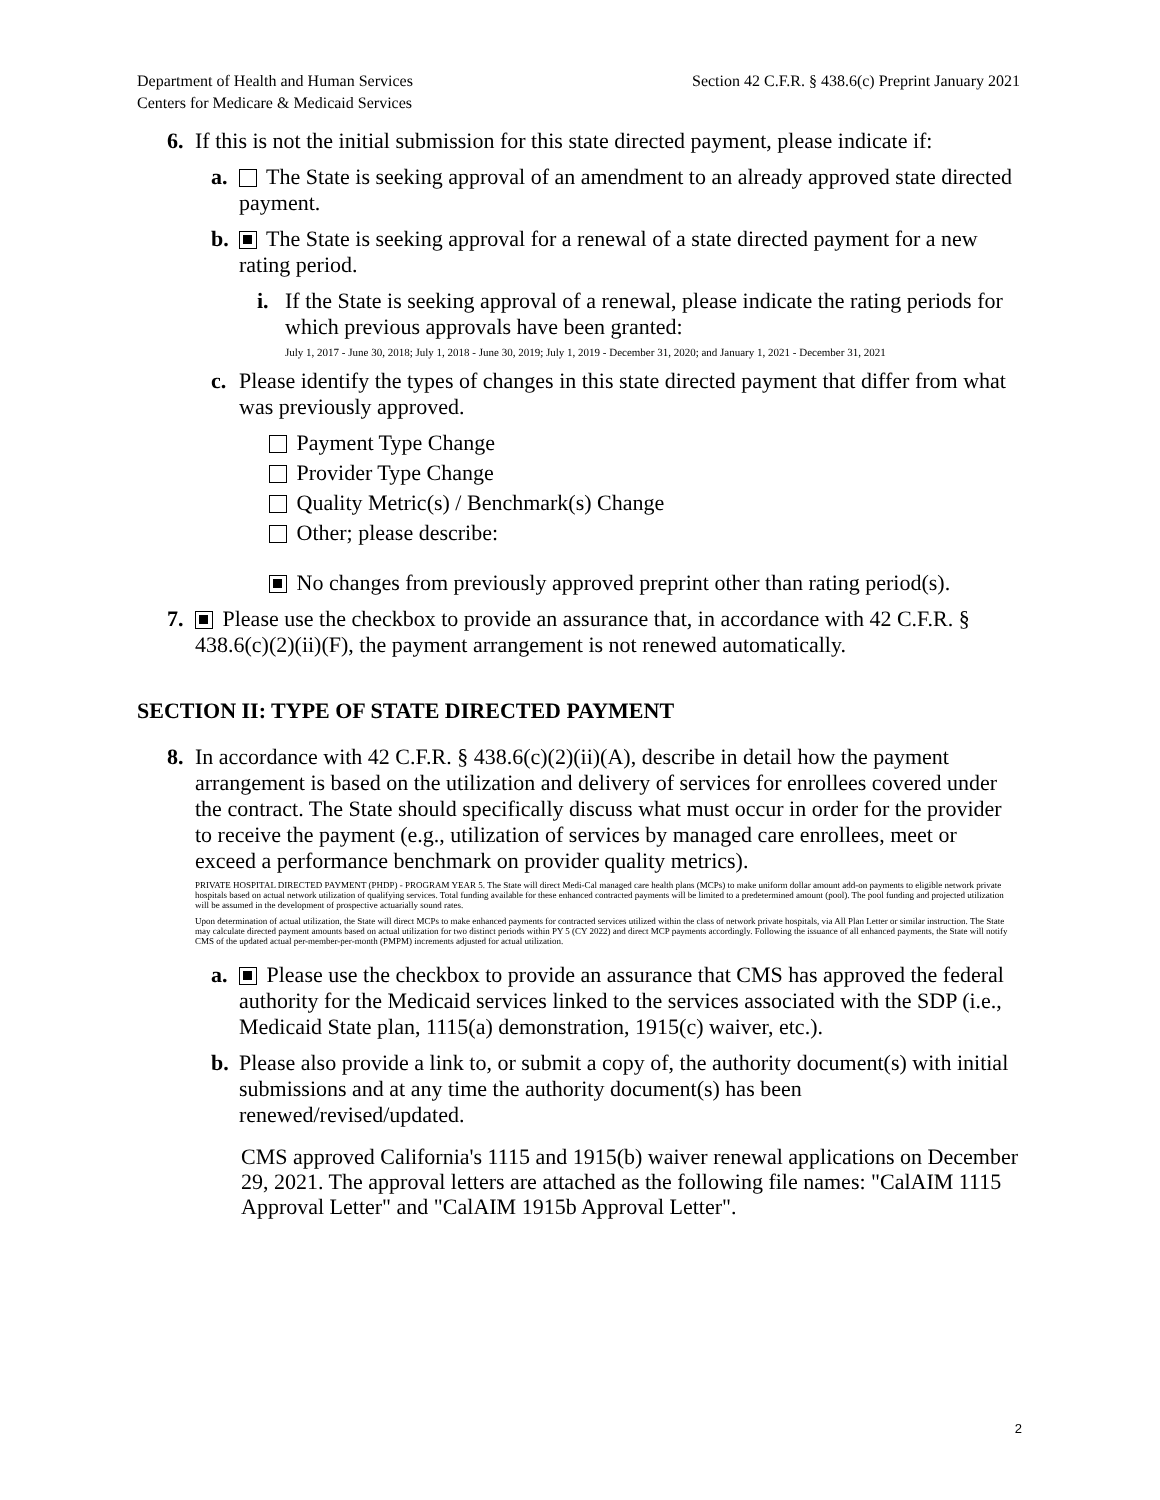Department of Health and Human Services
Centers for Medicare & Medicaid Services
Section 42 C.F.R. § 438.6(c) Preprint January 2021
6. If this is not the initial submission for this state directed payment, please indicate if:
a. The State is seeking approval of an amendment to an already approved state directed payment.
b. The State is seeking approval for a renewal of a state directed payment for a new rating period.
i. If the State is seeking approval of a renewal, please indicate the rating periods for which previous approvals have been granted:
July 1, 2017 - June 30, 2018; July 1, 2018 - June 30, 2019; July 1, 2019 - December 31, 2020; and January 1, 2021 - December 31, 2021
c. Please identify the types of changes in this state directed payment that differ from what was previously approved.
Payment Type Change
Provider Type Change
Quality Metric(s) / Benchmark(s) Change
Other; please describe:
No changes from previously approved preprint other than rating period(s).
7. Please use the checkbox to provide an assurance that, in accordance with 42 C.F.R. § 438.6(c)(2)(ii)(F), the payment arrangement is not renewed automatically.
SECTION II: TYPE OF STATE DIRECTED PAYMENT
8. In accordance with 42 C.F.R. § 438.6(c)(2)(ii)(A), describe in detail how the payment arrangement is based on the utilization and delivery of services for enrollees covered under the contract. The State should specifically discuss what must occur in order for the provider to receive the payment (e.g., utilization of services by managed care enrollees, meet or exceed a performance benchmark on provider quality metrics).
PRIVATE HOSPITAL DIRECTED PAYMENT (PHDP) - PROGRAM YEAR 5. The State will direct Medi-Cal managed care health plans (MCPs) to make uniform dollar amount add-on payments to eligible network private hospitals based on actual network utilization of qualifying services. Total funding available for these enhanced contracted payments will be limited to a predetermined amount (pool). The pool funding and projected utilization will be assumed in the development of prospective actuarially sound rates.
Upon determination of actual utilization, the State will direct MCPs to make enhanced payments for contracted services utilized within the class of network private hospitals, via All Plan Letter or similar instruction. The State may calculate directed payment amounts based on actual utilization for two distinct periods within PY 5 (CY 2022) and direct MCP payments accordingly. Following the issuance of all enhanced payments, the State will notify CMS of the updated actual per-member-per-month (PMPM) increments adjusted for actual utilization.
a. Please use the checkbox to provide an assurance that CMS has approved the federal authority for the Medicaid services linked to the services associated with the SDP (i.e., Medicaid State plan, 1115(a) demonstration, 1915(c) waiver, etc.).
b. Please also provide a link to, or submit a copy of, the authority document(s) with initial submissions and at any time the authority document(s) has been renewed/revised/updated.
CMS approved California's 1115 and 1915(b) waiver renewal applications on December 29, 2021. The approval letters are attached as the following file names: "CalAIM 1115 Approval Letter" and "CalAIM 1915b Approval Letter".
2